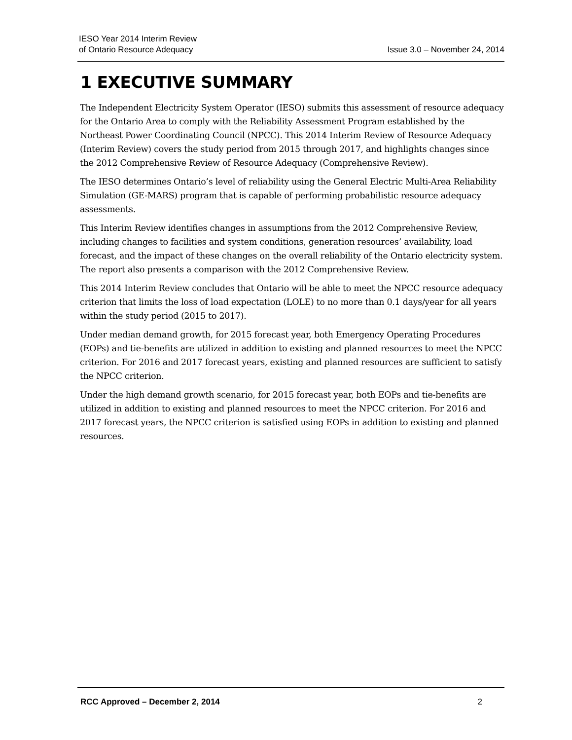IESO Year 2014 Interim Review
of Ontario Resource Adequacy
Issue 3.0 – November 24, 2014
1 EXECUTIVE SUMMARY
The Independent Electricity System Operator (IESO) submits this assessment of resource adequacy for the Ontario Area to comply with the Reliability Assessment Program established by the Northeast Power Coordinating Council (NPCC). This 2014 Interim Review of Resource Adequacy (Interim Review) covers the study period from 2015 through 2017, and highlights changes since the 2012 Comprehensive Review of Resource Adequacy (Comprehensive Review).
The IESO determines Ontario’s level of reliability using the General Electric Multi-Area Reliability Simulation (GE-MARS) program that is capable of performing probabilistic resource adequacy assessments.
This Interim Review identifies changes in assumptions from the 2012 Comprehensive Review, including changes to facilities and system conditions, generation resources’ availability, load forecast, and the impact of these changes on the overall reliability of the Ontario electricity system. The report also presents a comparison with the 2012 Comprehensive Review.
This 2014 Interim Review concludes that Ontario will be able to meet the NPCC resource adequacy criterion that limits the loss of load expectation (LOLE) to no more than 0.1 days/year for all years within the study period (2015 to 2017).
Under median demand growth, for 2015 forecast year, both Emergency Operating Procedures (EOPs) and tie-benefits are utilized in addition to existing and planned resources to meet the NPCC criterion. For 2016 and 2017 forecast years, existing and planned resources are sufficient to satisfy the NPCC criterion.
Under the high demand growth scenario, for 2015 forecast year, both EOPs and tie-benefits are utilized in addition to existing and planned resources to meet the NPCC criterion. For 2016 and 2017 forecast years, the NPCC criterion is satisfied using EOPs in addition to existing and planned resources.
RCC Approved – December 2, 2014 2